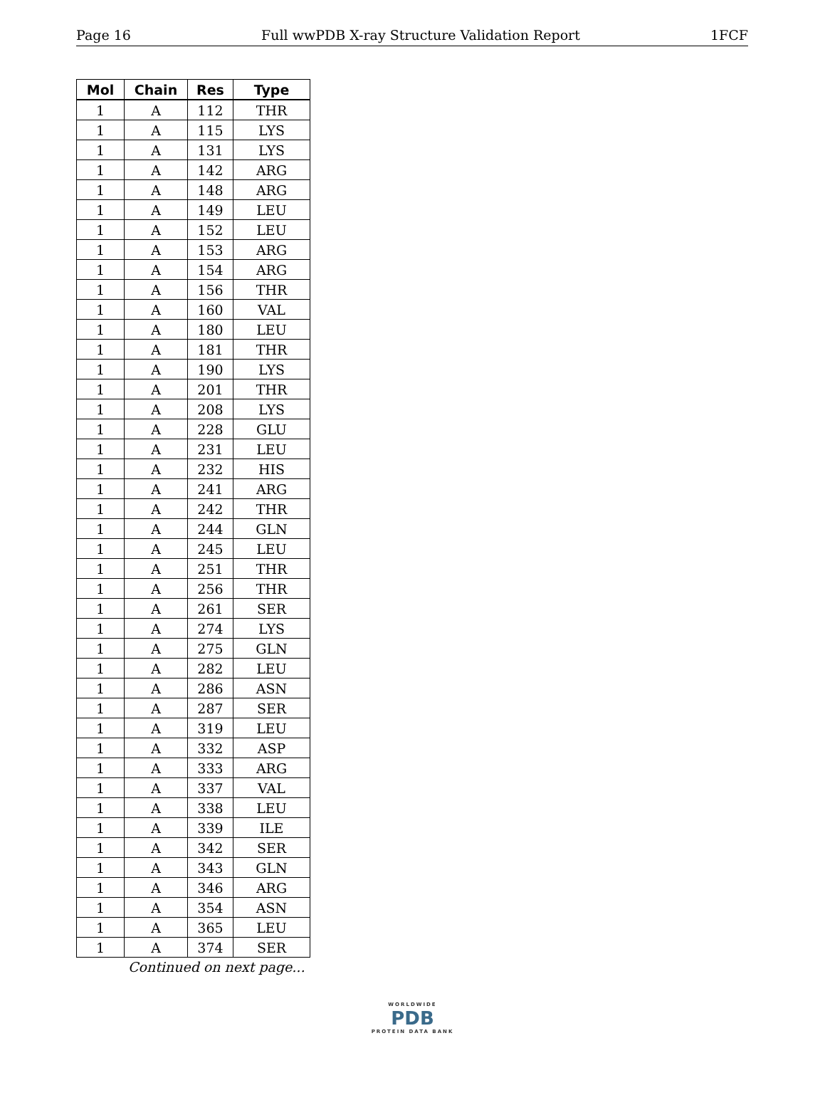Page 16 Full wwPDB X-ray Structure Validation Report 1FCF
| Mol | Chain | Res | Type |
| --- | --- | --- | --- |
| 1 | A | 112 | THR |
| 1 | A | 115 | LYS |
| 1 | A | 131 | LYS |
| 1 | A | 142 | ARG |
| 1 | A | 148 | ARG |
| 1 | A | 149 | LEU |
| 1 | A | 152 | LEU |
| 1 | A | 153 | ARG |
| 1 | A | 154 | ARG |
| 1 | A | 156 | THR |
| 1 | A | 160 | VAL |
| 1 | A | 180 | LEU |
| 1 | A | 181 | THR |
| 1 | A | 190 | LYS |
| 1 | A | 201 | THR |
| 1 | A | 208 | LYS |
| 1 | A | 228 | GLU |
| 1 | A | 231 | LEU |
| 1 | A | 232 | HIS |
| 1 | A | 241 | ARG |
| 1 | A | 242 | THR |
| 1 | A | 244 | GLN |
| 1 | A | 245 | LEU |
| 1 | A | 251 | THR |
| 1 | A | 256 | THR |
| 1 | A | 261 | SER |
| 1 | A | 274 | LYS |
| 1 | A | 275 | GLN |
| 1 | A | 282 | LEU |
| 1 | A | 286 | ASN |
| 1 | A | 287 | SER |
| 1 | A | 319 | LEU |
| 1 | A | 332 | ASP |
| 1 | A | 333 | ARG |
| 1 | A | 337 | VAL |
| 1 | A | 338 | LEU |
| 1 | A | 339 | ILE |
| 1 | A | 342 | SER |
| 1 | A | 343 | GLN |
| 1 | A | 346 | ARG |
| 1 | A | 354 | ASN |
| 1 | A | 365 | LEU |
| 1 | A | 374 | SER |
Continued on next page...
WORLDWIDE
PDB
PROTEIN DATA BANK